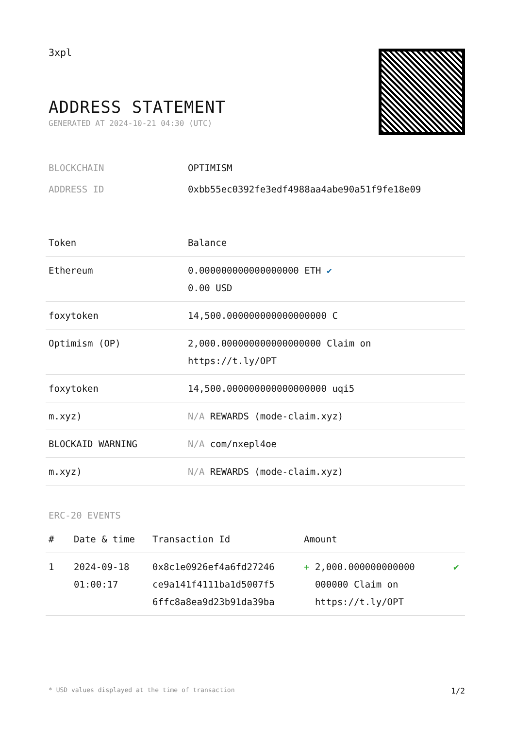3xpl
ADDRESS STATEMENT
GENERATED AT 2024-10-21 04:30 (UTC)
| BLOCKCHAIN | OPTIMISM |
| ADDRESS ID | 0xbb55ec0392fe3edf4988aa4abe90a51f9fe18e09 |
| Token | Balance |
| --- | --- |
| Ethereum | 0.000000000000000000 ETH ✔ 0.00 USD |
| foxytoken | 14,500.000000000000000000 C |
| Optimism (OP) | 2,000.000000000000000000 Claim on https://t.ly/OPT |
| foxytoken | 14,500.000000000000000000 uqi5 |
| m.xyz) | N/A REWARDS (mode-claim.xyz) |
| BLOCKAID WARNING | N/A com/nxepl4oe |
| m.xyz) | N/A REWARDS (mode-claim.xyz) |
ERC-20 EVENTS
| # | Date & time | Transaction Id | Amount | |
| --- | --- | --- | --- | --- |
| 1 | 2024-09-18 01:00:17 | 0x8c1e0926ef4a6fd27246 ce9a141f4111ba1d5007f5 6ffc8a8ea9d23b91da39ba | + 2,000.000000000000 000000 Claim on https://t.ly/OPT | ✔ |
* USD values displayed at the time of transaction 1/2